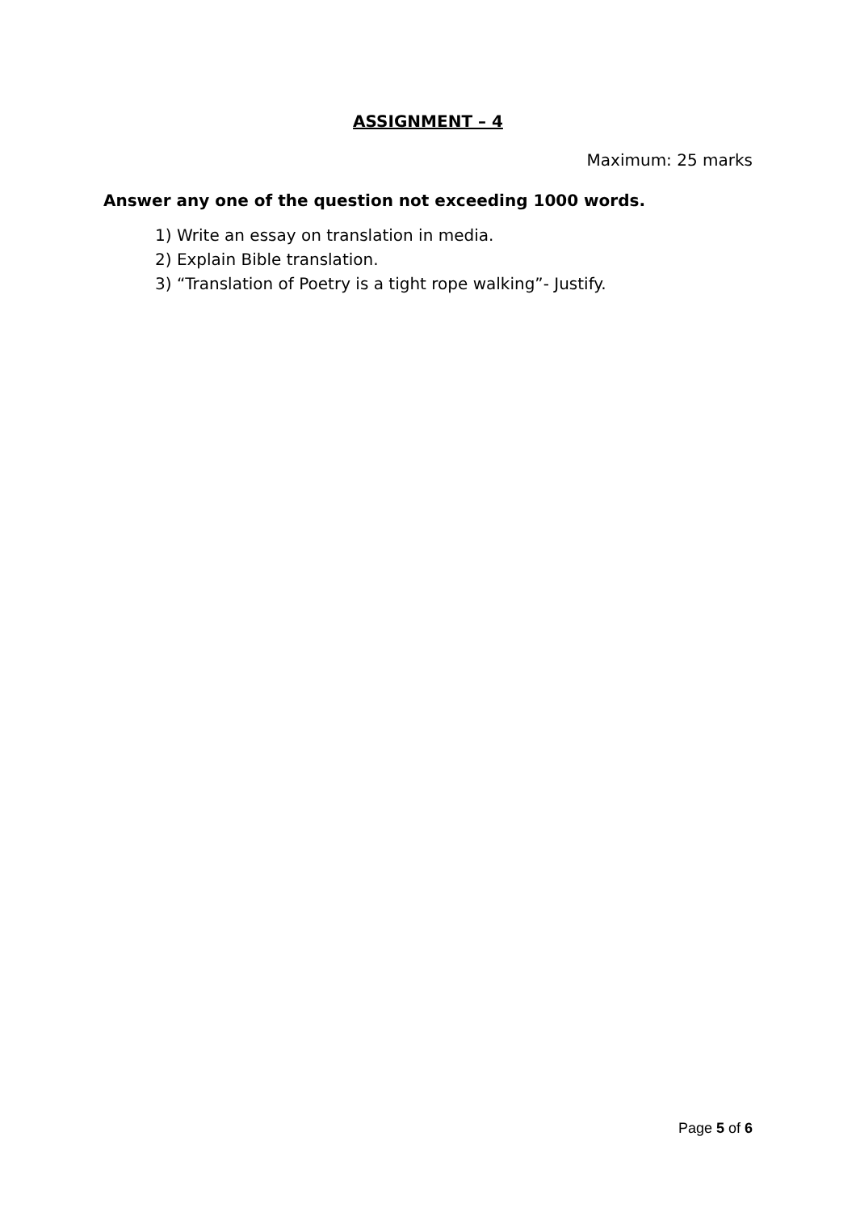ASSIGNMENT – 4
Maximum: 25 marks
Answer any one of the question not exceeding 1000 words.
1) Write an essay on translation in media.
2) Explain Bible translation.
3) “Translation of Poetry is a tight rope walking”- Justify.
Page 5 of 6